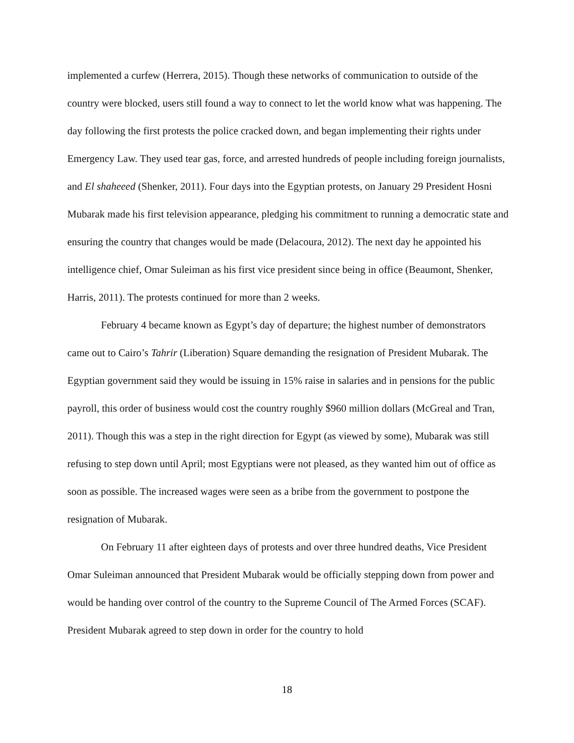implemented a curfew (Herrera, 2015). Though these networks of communication to outside of the country were blocked, users still found a way to connect to let the world know what was happening. The day following the first protests the police cracked down, and began implementing their rights under Emergency Law. They used tear gas, force, and arrested hundreds of people including foreign journalists, and El shaheeed (Shenker, 2011). Four days into the Egyptian protests, on January 29 President Hosni Mubarak made his first television appearance, pledging his commitment to running a democratic state and ensuring the country that changes would be made (Delacoura, 2012). The next day he appointed his intelligence chief, Omar Suleiman as his first vice president since being in office (Beaumont, Shenker, Harris, 2011). The protests continued for more than 2 weeks.
February 4 became known as Egypt’s day of departure; the highest number of demonstrators came out to Cairo’s Tahrir (Liberation) Square demanding the resignation of President Mubarak. The Egyptian government said they would be issuing in 15% raise in salaries and in pensions for the public payroll, this order of business would cost the country roughly $960 million dollars (McGreal and Tran, 2011). Though this was a step in the right direction for Egypt (as viewed by some), Mubarak was still refusing to step down until April; most Egyptians were not pleased, as they wanted him out of office as soon as possible. The increased wages were seen as a bribe from the government to postpone the resignation of Mubarak.
On February 11 after eighteen days of protests and over three hundred deaths, Vice President Omar Suleiman announced that President Mubarak would be officially stepping down from power and would be handing over control of the country to the Supreme Council of The Armed Forces (SCAF). President Mubarak agreed to step down in order for the country to hold
18